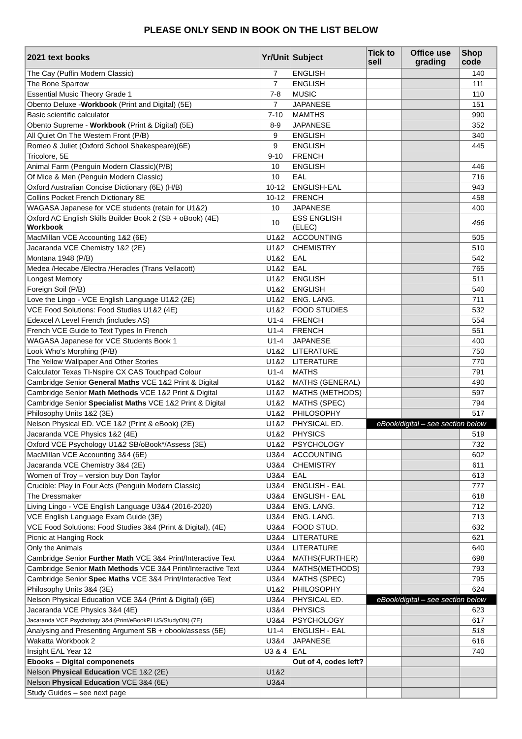PLEASE ONLY SEND IN BOOK ON THE LIST BELOW
| 2021 text books | Yr/Unit | Subject | Tick to sell | Office use grading | Shop code |
| --- | --- | --- | --- | --- | --- |
| The Cay (Puffin Modern Classic) | 7 | ENGLISH | | | 140 |
| The Bone Sparrow | 7 | ENGLISH | | | 111 |
| Essential Music Theory Grade 1 | 7-8 | MUSIC | | | 110 |
| Obento Deluxe - Workbook (Print and Digital) (5E) | 7 | JAPANESE | | | 151 |
| Basic scientific calculator | 7-10 | MAMTHS | | | 990 |
| Obento Supreme - Workbook (Print & Digital) (5E) | 8-9 | JAPANESE | | | 352 |
| All Quiet On The Western Front (P/B) | 9 | ENGLISH | | | 340 |
| Romeo & Juliet (Oxford School Shakespeare)(6E) | 9 | ENGLISH | | | 445 |
| Tricolore, 5E | 9-10 | FRENCH | | | |
| Animal Farm (Penguin Modern Classic)(P/B) | 10 | ENGLISH | | | 446 |
| Of Mice & Men (Penguin Modern Classic) | 10 | EAL | | | 716 |
| Oxford Australian Concise Dictionary (6E) (H/B) | 10-12 | ENGLISH-EAL | | | 943 |
| Collins Pocket French Dictionary 8E | 10-12 | FRENCH | | | 458 |
| WAGASA Japanese for VCE students (retain for U1&2) | 10 | JAPANESE | | | 400 |
| Oxford AC English Skills Builder Book 2 (SB + oBook) (4E) Workbook | 10 | ESS ENGLISH (ELEC) | | | 466 |
| MacMillan VCE Accounting 1&2 (6E) | U1&2 | ACCOUNTING | | | 505 |
| Jacaranda VCE Chemistry 1&2 (2E) | U1&2 | CHEMISTRY | | | 510 |
| Montana 1948 (P/B) | U1&2 | EAL | | | 542 |
| Medea /Hecabe /Electra /Heracles (Trans Vellacott) | U1&2 | EAL | | | 765 |
| Longest Memory | U1&2 | ENGLISH | | | 511 |
| Foreign Soil (P/B) | U1&2 | ENGLISH | | | 540 |
| Love the Lingo - VCE English Language U1&2 (2E) | U1&2 | ENG. LANG. | | | 711 |
| VCE Food Solutions: Food Studies U1&2 (4E) | U1&2 | FOOD STUDIES | | | 532 |
| Edexcel A Level French (includes AS) | U1-4 | FRENCH | | | 554 |
| French VCE Guide to Text Types In French | U1-4 | FRENCH | | | 551 |
| WAGASA Japanese for VCE Students Book 1 | U1-4 | JAPANESE | | | 400 |
| Look Who's Morphing (P/B) | U1&2 | LITERATURE | | | 750 |
| The Yellow Wallpaper And Other Stories | U1&2 | LITERATURE | | | 770 |
| Calculator Texas TI-Nspire CX CAS Touchpad Colour | U1-4 | MATHS | | | 791 |
| Cambridge Senior General Maths VCE 1&2 Print & Digital | U1&2 | MATHS (GENERAL) | | | 490 |
| Cambridge Senior Math Methods VCE 1&2 Print & Digital | U1&2 | MATHS (METHODS) | | | 597 |
| Cambridge Senior Specialist Maths VCE 1&2 Print & Digital | U1&2 | MATHS (SPEC) | | | 794 |
| Philosophy Units 1&2 (3E) | U1&2 | PHILOSOPHY | | | 517 |
| Nelson Physical ED. VCE 1&2 (Print & eBook) (2E) | U1&2 | PHYSICAL ED. | eBook/digital – see section below | | |
| Jacaranda VCE Physics 1&2 (4E) | U1&2 | PHYSICS | | | 519 |
| Oxford VCE Psychology U1&2 SB/oBook*/Assess (3E) | U1&2 | PSYCHOLOGY | | | 732 |
| MacMillan VCE Accounting 3&4 (6E) | U3&4 | ACCOUNTING | | | 602 |
| Jacaranda VCE Chemistry 3&4 (2E) | U3&4 | CHEMISTRY | | | 611 |
| Women of Troy – version buy Don Taylor | U3&4 | EAL | | | 613 |
| Crucible: Play in Four Acts (Penguin Modern Classic) | U3&4 | ENGLISH - EAL | | | 777 |
| The Dressmaker | U3&4 | ENGLISH - EAL | | | 618 |
| Living Lingo - VCE English Language U3&4 (2016-2020) | U3&4 | ENG. LANG. | | | 712 |
| VCE English Language Exam Guide (3E) | U3&4 | ENG. LANG. | | | 713 |
| VCE Food Solutions: Food Studies 3&4 (Print & Digital), (4E) | U3&4 | FOOD STUD. | | | 632 |
| Picnic at Hanging Rock | U3&4 | LITERATURE | | | 621 |
| Only the Animals | U3&4 | LITERATURE | | | 640 |
| Cambridge Senior Further Math VCE 3&4 Print/Interactive Text | U3&4 | MATHS(FURTHER) | | | 698 |
| Cambridge Senior Math Methods VCE 3&4 Print/Interactive Text | U3&4 | MATHS(METHODS) | | | 793 |
| Cambridge Senior Spec Maths VCE 3&4 Print/Interactive Text | U3&4 | MATHS (SPEC) | | | 795 |
| Philosophy Units 3&4 (3E) | U1&2 | PHILOSOPHY | | | 624 |
| Nelson Physical Education VCE 3&4 (Print & Digital) (6E) | U3&4 | PHYSICAL ED. | eBook/digital – see section below | | |
| Jacaranda VCE Physics 3&4 (4E) | U3&4 | PHYSICS | | | 623 |
| Jacaranda VCE Psychology 3&4 (Print/eBookPLUS/StudyON) (7E) | U3&4 | PSYCHOLOGY | | | 617 |
| Analysing and Presenting Argument SB + obook/assess (5E) | U1-4 | ENGLISH - EAL | | | 518 |
| Wakatta Workbook 2 | U3&4 | JAPANESE | | | 616 |
| Insight EAL Year 12 | U3 & 4 | EAL | | | 740 |
| Ebooks – Digital componenets | | Out of 4, codes left? | | | |
| Nelson Physical Education VCE 1&2 (2E) | U1&2 | | | | |
| Nelson Physical Education VCE 3&4 (6E) | U3&4 | | | | |
| Study Guides – see next page | | | | | |